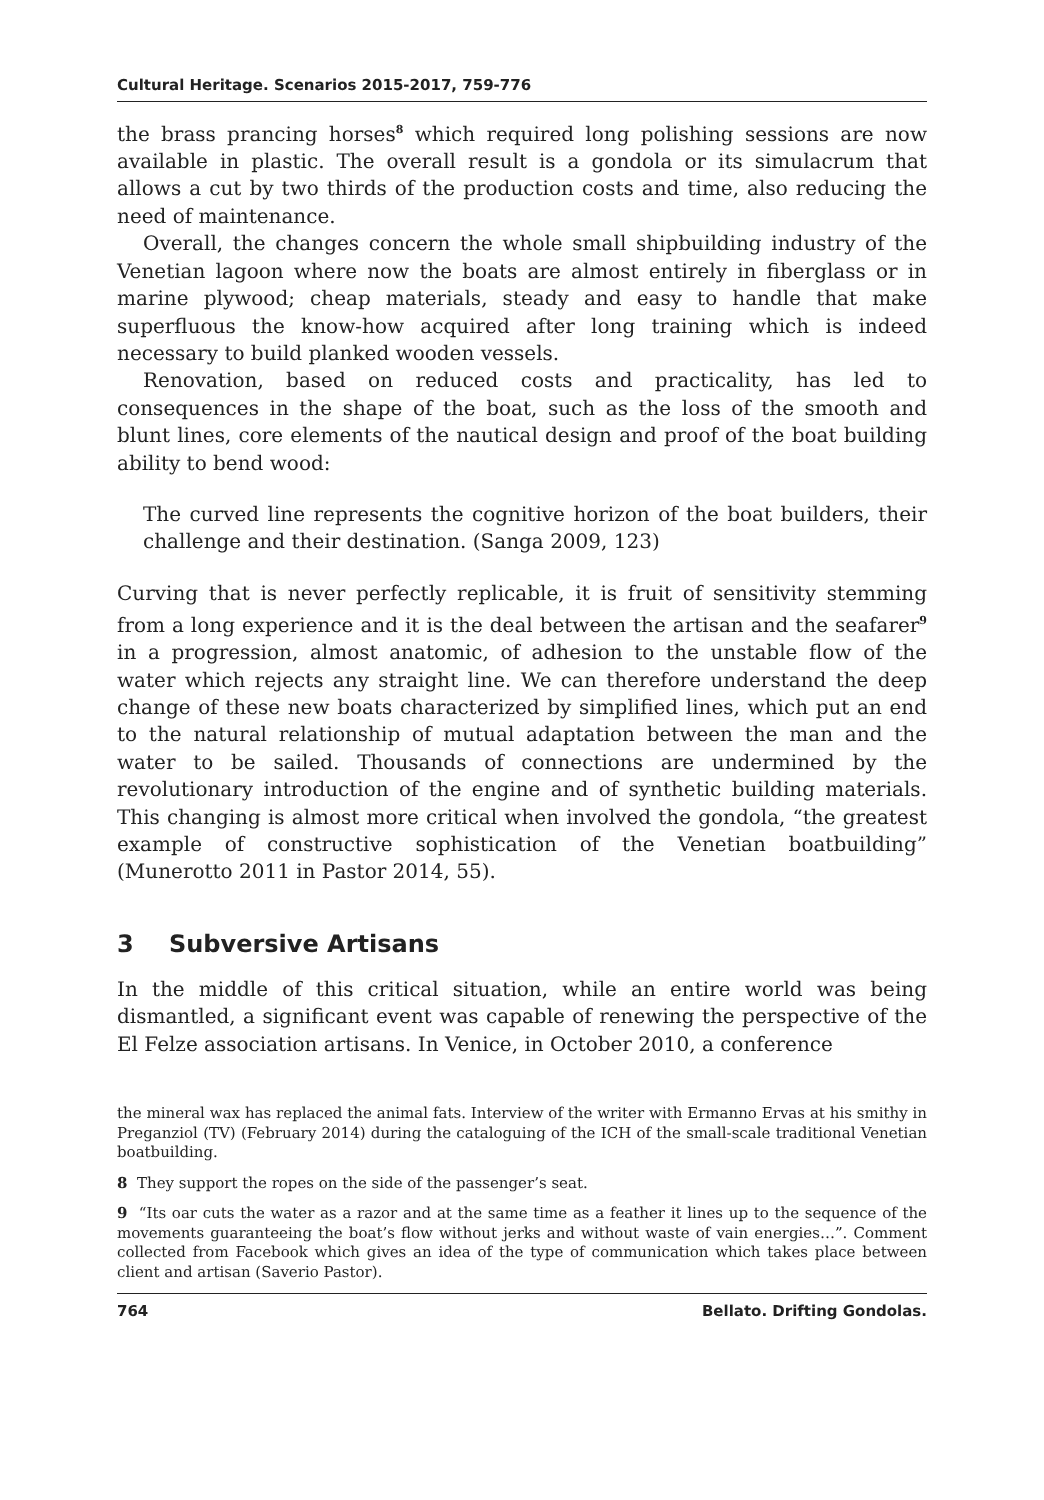Cultural Heritage. Scenarios 2015-2017, 759-776
the brass prancing horses<sup>8</sup> which required long polishing sessions are now available in plastic. The overall result is a gondola or its simulacrum that allows a cut by two thirds of the production costs and time, also reducing the need of maintenance.
Overall, the changes concern the whole small shipbuilding industry of the Venetian lagoon where now the boats are almost entirely in fiberglass or in marine plywood; cheap materials, steady and easy to handle that make superfluous the know-how acquired after long training which is indeed necessary to build planked wooden vessels.
Renovation, based on reduced costs and practicality, has led to consequences in the shape of the boat, such as the loss of the smooth and blunt lines, core elements of the nautical design and proof of the boat building ability to bend wood:
The curved line represents the cognitive horizon of the boat builders, their challenge and their destination. (Sanga 2009, 123)
Curving that is never perfectly replicable, it is fruit of sensitivity stemming from a long experience and it is the deal between the artisan and the seafarer<sup>9</sup> in a progression, almost anatomic, of adhesion to the unstable flow of the water which rejects any straight line. We can therefore understand the deep change of these new boats characterized by simplified lines, which put an end to the natural relationship of mutual adaptation between the man and the water to be sailed. Thousands of connections are undermined by the revolutionary introduction of the engine and of synthetic building materials. This changing is almost more critical when involved the gondola, “the greatest example of constructive sophistication of the Venetian boatbuilding” (Munerotto 2011 in Pastor 2014, 55).
3 Subversive Artisans
In the middle of this critical situation, while an entire world was being dismantled, a significant event was capable of renewing the perspective of the El Felze association artisans. In Venice, in October 2010, a conference
the mineral wax has replaced the animal fats. Interview of the writer with Ermanno Ervas at his smithy in Preganziol (TV) (February 2014) during the cataloguing of the ICH of the small-scale traditional Venetian boatbuilding.
8 They support the ropes on the side of the passenger’s seat.
9 “Its oar cuts the water as a razor and at the same time as a feather it lines up to the sequence of the movements guaranteeing the boat’s flow without jerks and without waste of vain energies…”. Comment collected from Facebook which gives an idea of the type of communication which takes place between client and artisan (Saverio Pastor).
764 Bellato. Drifting Gondolas.